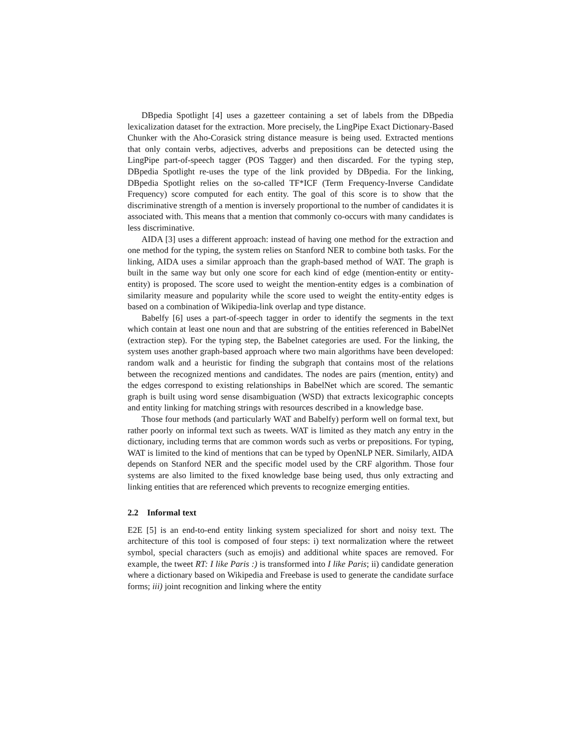DBpedia Spotlight [4] uses a gazetteer containing a set of labels from the DBpedia lexicalization dataset for the extraction. More precisely, the LingPipe Exact Dictionary-Based Chunker with the Aho-Corasick string distance measure is being used. Extracted mentions that only contain verbs, adjectives, adverbs and prepositions can be detected using the LingPipe part-of-speech tagger (POS Tagger) and then discarded. For the typing step, DBpedia Spotlight re-uses the type of the link provided by DBpedia. For the linking, DBpedia Spotlight relies on the so-called TF*ICF (Term Frequency-Inverse Candidate Frequency) score computed for each entity. The goal of this score is to show that the discriminative strength of a mention is inversely proportional to the number of candidates it is associated with. This means that a mention that commonly co-occurs with many candidates is less discriminative.
AIDA [3] uses a different approach: instead of having one method for the extraction and one method for the typing, the system relies on Stanford NER to combine both tasks. For the linking, AIDA uses a similar approach than the graph-based method of WAT. The graph is built in the same way but only one score for each kind of edge (mention-entity or entity-entity) is proposed. The score used to weight the mention-entity edges is a combination of similarity measure and popularity while the score used to weight the entity-entity edges is based on a combination of Wikipedia-link overlap and type distance.
Babelfy [6] uses a part-of-speech tagger in order to identify the segments in the text which contain at least one noun and that are substring of the entities referenced in BabelNet (extraction step). For the typing step, the Babelnet categories are used. For the linking, the system uses another graph-based approach where two main algorithms have been developed: random walk and a heuristic for finding the subgraph that contains most of the relations between the recognized mentions and candidates. The nodes are pairs (mention, entity) and the edges correspond to existing relationships in BabelNet which are scored. The semantic graph is built using word sense disambiguation (WSD) that extracts lexicographic concepts and entity linking for matching strings with resources described in a knowledge base.
Those four methods (and particularly WAT and Babelfy) perform well on formal text, but rather poorly on informal text such as tweets. WAT is limited as they match any entry in the dictionary, including terms that are common words such as verbs or prepositions. For typing, WAT is limited to the kind of mentions that can be typed by OpenNLP NER. Similarly, AIDA depends on Stanford NER and the specific model used by the CRF algorithm. Those four systems are also limited to the fixed knowledge base being used, thus only extracting and linking entities that are referenced which prevents to recognize emerging entities.
2.2 Informal text
E2E [5] is an end-to-end entity linking system specialized for short and noisy text. The architecture of this tool is composed of four steps: i) text normalization where the retweet symbol, special characters (such as emojis) and additional white spaces are removed. For example, the tweet RT: I like Paris :) is transformed into I like Paris; ii) candidate generation where a dictionary based on Wikipedia and Freebase is used to generate the candidate surface forms; iii) joint recognition and linking where the entity